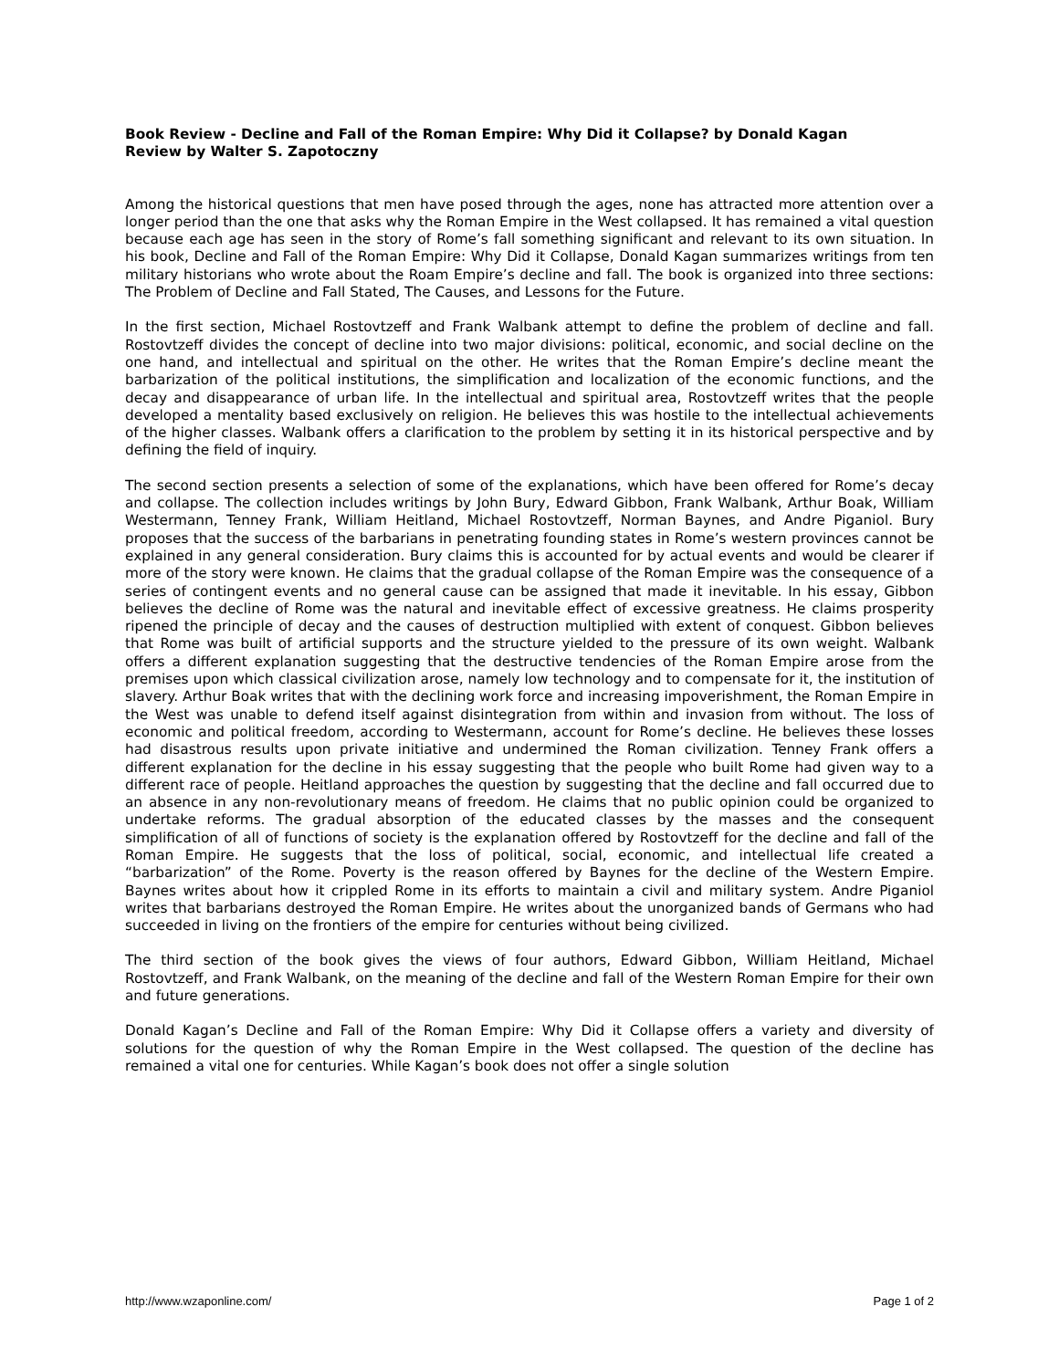Book Review - Decline and Fall of the Roman Empire: Why Did it Collapse? by Donald Kagan
Review by Walter S. Zapotoczny
Among the historical questions that men have posed through the ages, none has attracted more attention over a longer period than the one that asks why the Roman Empire in the West collapsed. It has remained a vital question because each age has seen in the story of Rome’s fall something significant and relevant to its own situation. In his book, Decline and Fall of the Roman Empire: Why Did it Collapse, Donald Kagan summarizes writings from ten military historians who wrote about the Roam Empire’s decline and fall. The book is organized into three sections: The Problem of Decline and Fall Stated, The Causes, and Lessons for the Future.
In the first section, Michael Rostovtzeff and Frank Walbank attempt to define the problem of decline and fall. Rostovtzeff divides the concept of decline into two major divisions: political, economic, and social decline on the one hand, and intellectual and spiritual on the other. He writes that the Roman Empire’s decline meant the barbarization of the political institutions, the simplification and localization of the economic functions, and the decay and disappearance of urban life. In the intellectual and spiritual area, Rostovtzeff writes that the people developed a mentality based exclusively on religion. He believes this was hostile to the intellectual achievements of the higher classes. Walbank offers a clarification to the problem by setting it in its historical perspective and by defining the field of inquiry.
The second section presents a selection of some of the explanations, which have been offered for Rome’s decay and collapse. The collection includes writings by John Bury, Edward Gibbon, Frank Walbank, Arthur Boak, William Westermann, Tenney Frank, William Heitland, Michael Rostovtzeff, Norman Baynes, and Andre Piganiol. Bury proposes that the success of the barbarians in penetrating founding states in Rome’s western provinces cannot be explained in any general consideration. Bury claims this is accounted for by actual events and would be clearer if more of the story were known. He claims that the gradual collapse of the Roman Empire was the consequence of a series of contingent events and no general cause can be assigned that made it inevitable. In his essay, Gibbon believes the decline of Rome was the natural and inevitable effect of excessive greatness. He claims prosperity ripened the principle of decay and the causes of destruction multiplied with extent of conquest. Gibbon believes that Rome was built of artificial supports and the structure yielded to the pressure of its own weight. Walbank offers a different explanation suggesting that the destructive tendencies of the Roman Empire arose from the premises upon which classical civilization arose, namely low technology and to compensate for it, the institution of slavery. Arthur Boak writes that with the declining work force and increasing impoverishment, the Roman Empire in the West was unable to defend itself against disintegration from within and invasion from without. The loss of economic and political freedom, according to Westermann, account for Rome’s decline. He believes these losses had disastrous results upon private initiative and undermined the Roman civilization. Tenney Frank offers a different explanation for the decline in his essay suggesting that the people who built Rome had given way to a different race of people. Heitland approaches the question by suggesting that the decline and fall occurred due to an absence in any non-revolutionary means of freedom. He claims that no public opinion could be organized to undertake reforms. The gradual absorption of the educated classes by the masses and the consequent simplification of all of functions of society is the explanation offered by Rostovtzeff for the decline and fall of the Roman Empire. He suggests that the loss of political, social, economic, and intellectual life created a “barbarization” of the Rome. Poverty is the reason offered by Baynes for the decline of the Western Empire. Baynes writes about how it crippled Rome in its efforts to maintain a civil and military system. Andre Piganiol writes that barbarians destroyed the Roman Empire. He writes about the unorganized bands of Germans who had succeeded in living on the frontiers of the empire for centuries without being civilized.
The third section of the book gives the views of four authors, Edward Gibbon, William Heitland, Michael Rostovtzeff, and Frank Walbank, on the meaning of the decline and fall of the Western Roman Empire for their own and future generations.
Donald Kagan’s Decline and Fall of the Roman Empire: Why Did it Collapse offers a variety and diversity of solutions for the question of why the Roman Empire in the West collapsed. The question of the decline has remained a vital one for centuries. While Kagan’s book does not offer a single solution
http://www.wzaponline.com/ Page 1 of 2